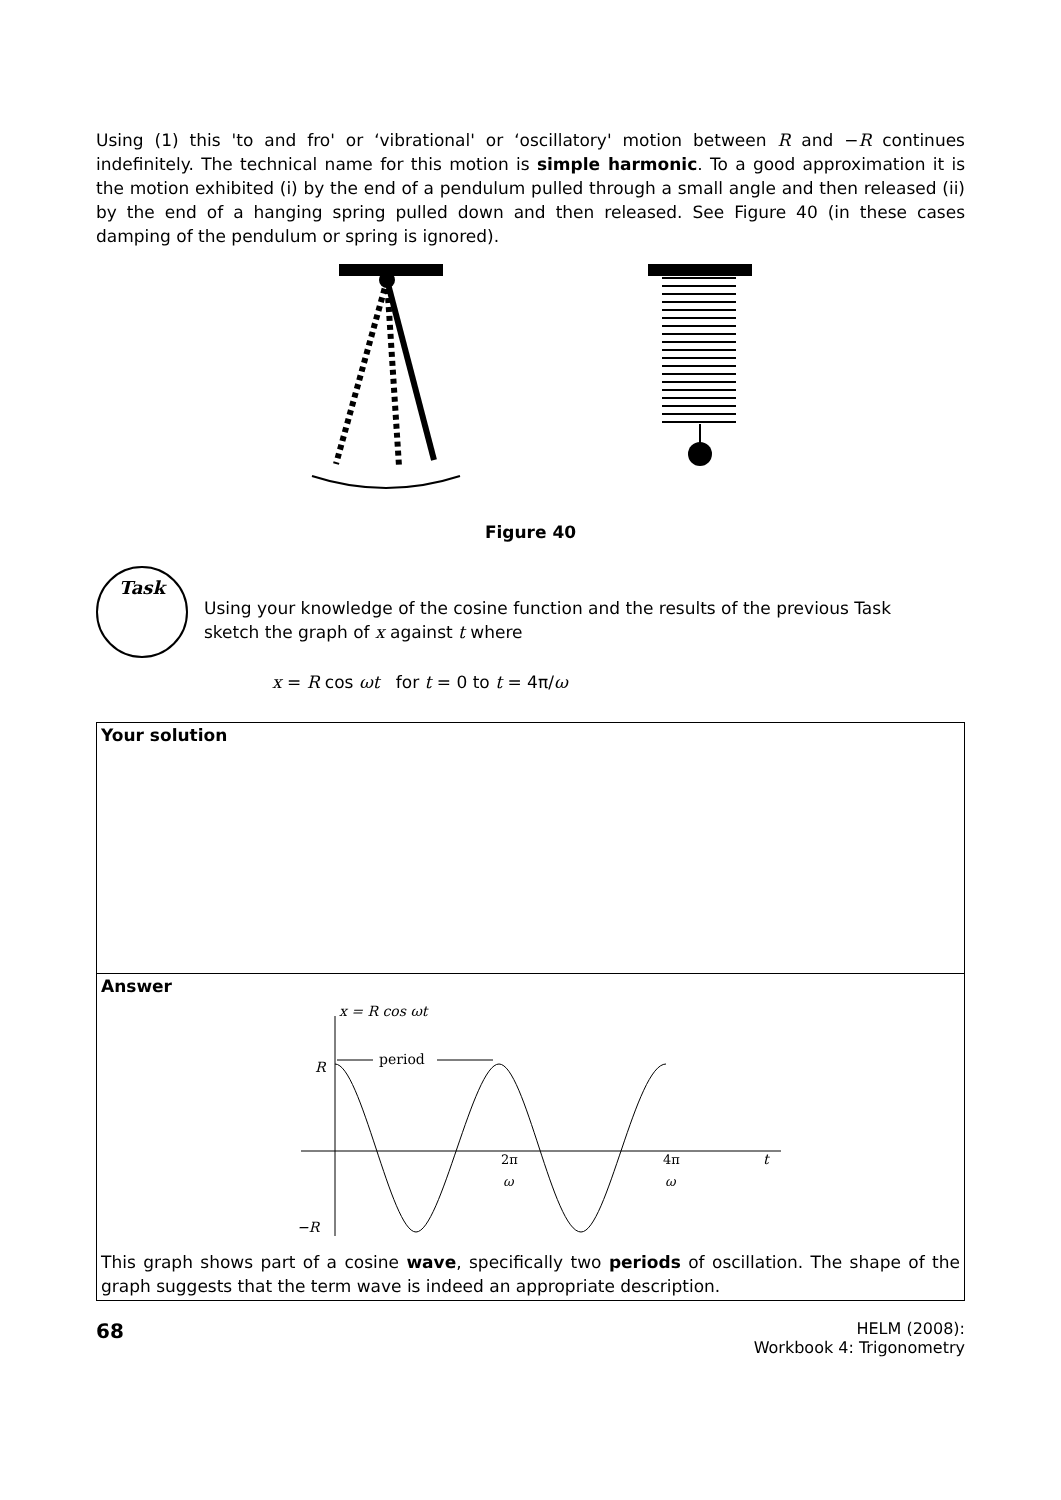Using (1) this 'to and fro' or ‘vibrational' or ‘oscillatory' motion between R and −R continues indefinitely. The technical name for this motion is simple harmonic. To a good approximation it is the motion exhibited (i) by the end of a pendulum pulled through a small angle and then released (ii) by the end of a hanging spring pulled down and then released. See Figure 40 (in these cases damping of the pendulum or spring is ignored).
Figure 40
Task
Using your knowledge of the cosine function and the results of the previous Task
sketch the graph of x against t where
x = R cos ωt for t = 0 to t = 4π/ω
Your solution
Answer
x = R cos ωt
R
period
2π
ω
4π
ω
t
−R
This graph shows part of a cosine wave, specifically two periods of oscillation. The shape of the graph suggests that the term wave is indeed an appropriate description.
68
HELM (2008):
Workbook 4: Trigonometry